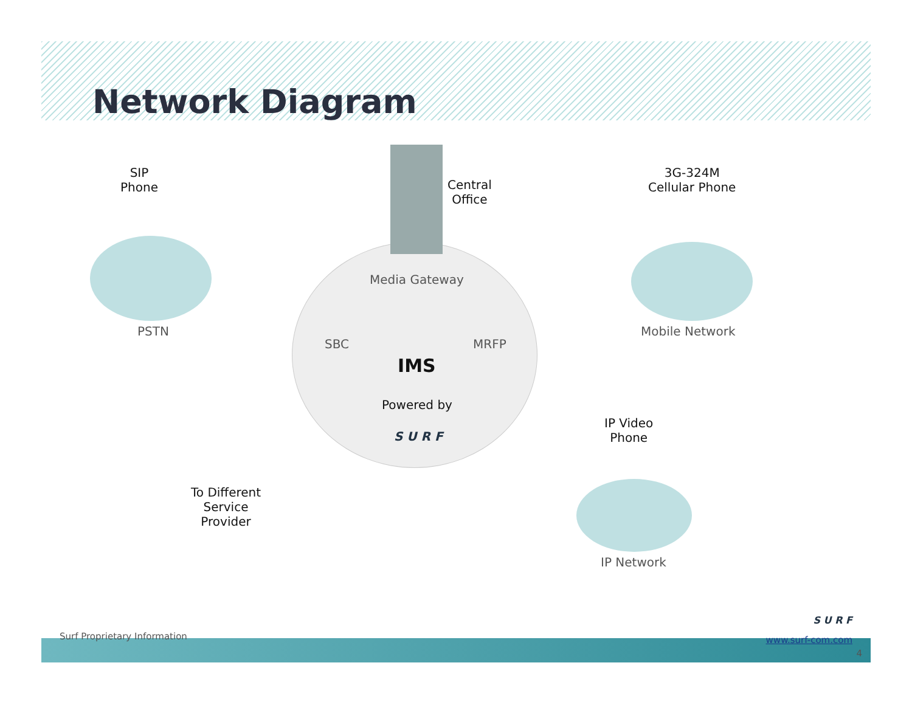Network Diagram
SIP
Phone
PSTN
Central
Office
3G-324M
Cellular Phone
Mobile Network
Media Gateway
SBC MRFP
IMS
Powered by
S U R F
IP Video
Phone
To Different
Service
Provider
IP Network
Surf Proprietary Information
S U R F
www.surf-com.com
4